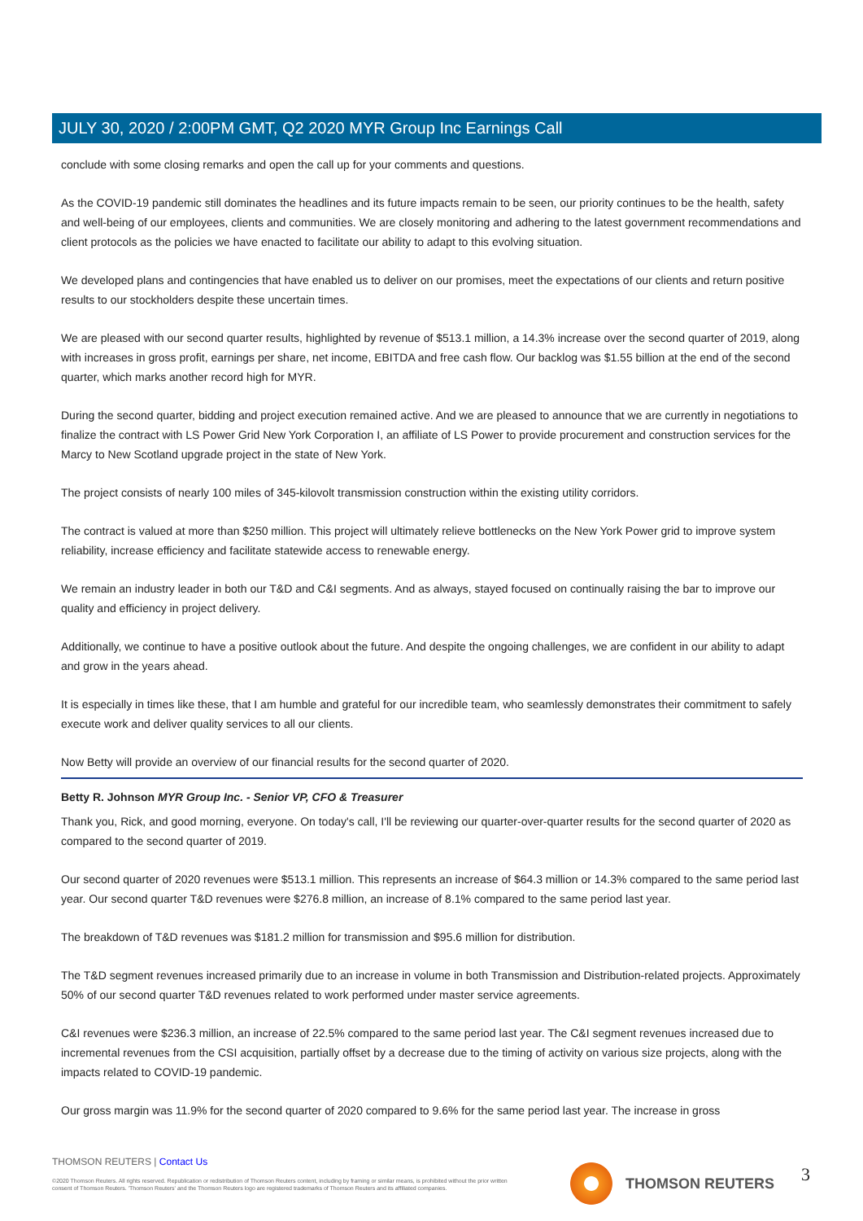JULY 30, 2020 / 2:00PM GMT, Q2 2020 MYR Group Inc Earnings Call
conclude with some closing remarks and open the call up for your comments and questions.
As the COVID-19 pandemic still dominates the headlines and its future impacts remain to be seen, our priority continues to be the health, safety and well-being of our employees, clients and communities. We are closely monitoring and adhering to the latest government recommendations and client protocols as the policies we have enacted to facilitate our ability to adapt to this evolving situation.
We developed plans and contingencies that have enabled us to deliver on our promises, meet the expectations of our clients and return positive results to our stockholders despite these uncertain times.
We are pleased with our second quarter results, highlighted by revenue of $513.1 million, a 14.3% increase over the second quarter of 2019, along with increases in gross profit, earnings per share, net income, EBITDA and free cash flow. Our backlog was $1.55 billion at the end of the second quarter, which marks another record high for MYR.
During the second quarter, bidding and project execution remained active. And we are pleased to announce that we are currently in negotiations to finalize the contract with LS Power Grid New York Corporation I, an affiliate of LS Power to provide procurement and construction services for the Marcy to New Scotland upgrade project in the state of New York.
The project consists of nearly 100 miles of 345-kilovolt transmission construction within the existing utility corridors.
The contract is valued at more than $250 million. This project will ultimately relieve bottlenecks on the New York Power grid to improve system reliability, increase efficiency and facilitate statewide access to renewable energy.
We remain an industry leader in both our T&D and C&I segments. And as always, stayed focused on continually raising the bar to improve our quality and efficiency in project delivery.
Additionally, we continue to have a positive outlook about the future. And despite the ongoing challenges, we are confident in our ability to adapt and grow in the years ahead.
It is especially in times like these, that I am humble and grateful for our incredible team, who seamlessly demonstrates their commitment to safely execute work and deliver quality services to all our clients.
Now Betty will provide an overview of our financial results for the second quarter of 2020.
Betty R. Johnson MYR Group Inc. - Senior VP, CFO & Treasurer
Thank you, Rick, and good morning, everyone. On today's call, I'll be reviewing our quarter-over-quarter results for the second quarter of 2020 as compared to the second quarter of 2019.
Our second quarter of 2020 revenues were $513.1 million. This represents an increase of $64.3 million or 14.3% compared to the same period last year. Our second quarter T&D revenues were $276.8 million, an increase of 8.1% compared to the same period last year.
The breakdown of T&D revenues was $181.2 million for transmission and $95.6 million for distribution.
The T&D segment revenues increased primarily due to an increase in volume in both Transmission and Distribution-related projects. Approximately 50% of our second quarter T&D revenues related to work performed under master service agreements.
C&I revenues were $236.3 million, an increase of 22.5% compared to the same period last year. The C&I segment revenues increased due to incremental revenues from the CSI acquisition, partially offset by a decrease due to the timing of activity on various size projects, along with the impacts related to COVID-19 pandemic.
Our gross margin was 11.9% for the second quarter of 2020 compared to 9.6% for the same period last year. The increase in gross
THOMSON REUTERS | Contact Us
©2020 Thomson Reuters. All rights reserved. Republication or redistribution of Thomson Reuters content, including by framing or similar means, is prohibited without the prior written consent of Thomson Reuters. 'Thomson Reuters' and the Thomson Reuters logo are registered trademarks of Thomson Reuters and its affiliated companies.
THOMSON REUTERS 3